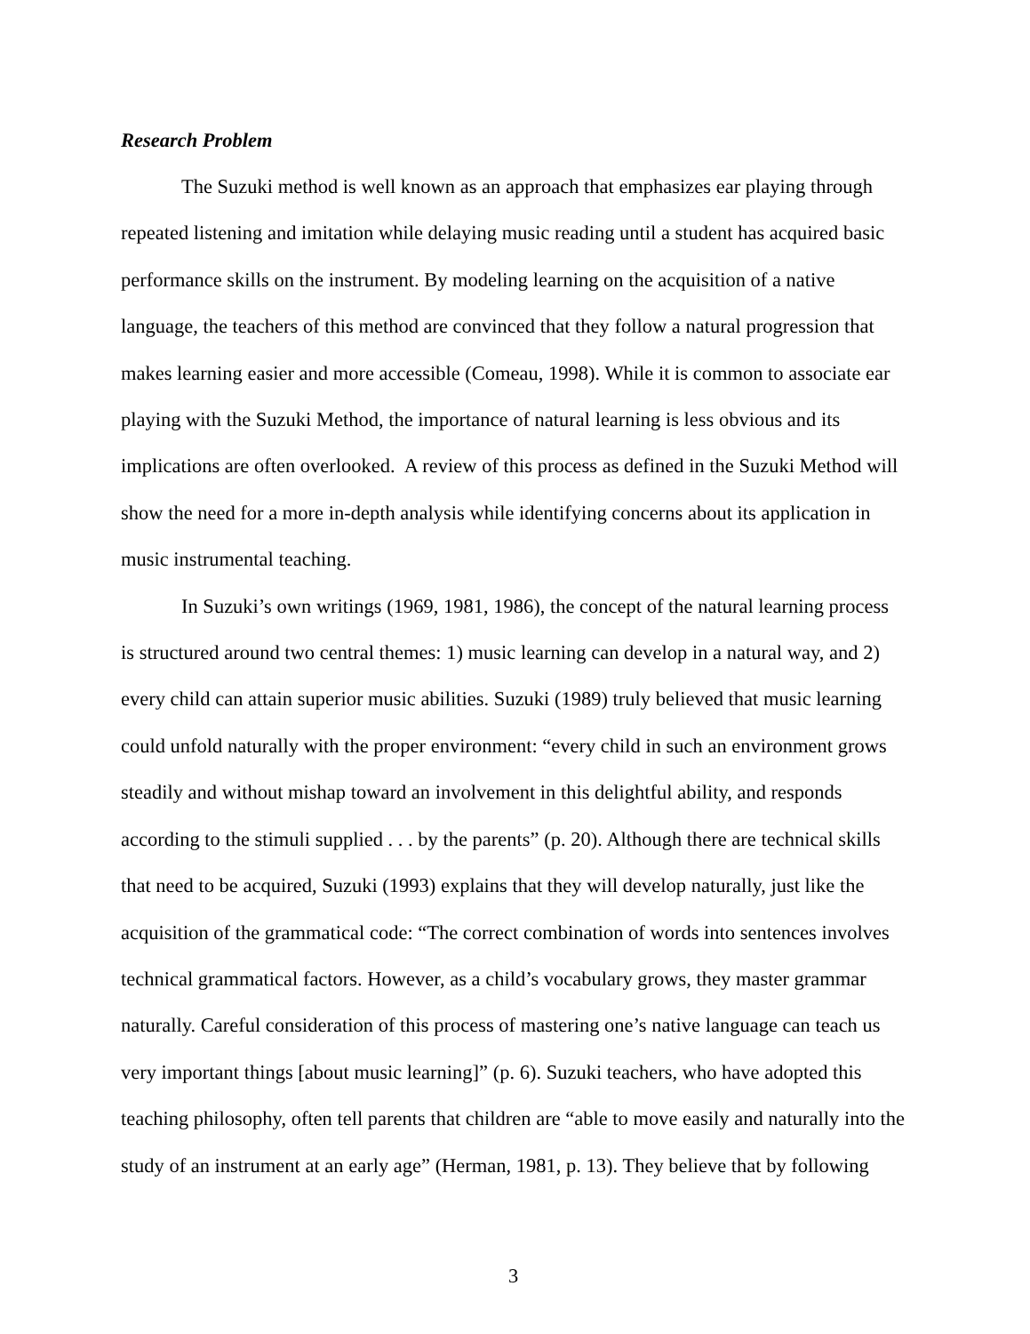Research Problem
The Suzuki method is well known as an approach that emphasizes ear playing through repeated listening and imitation while delaying music reading until a student has acquired basic performance skills on the instrument. By modeling learning on the acquisition of a native language, the teachers of this method are convinced that they follow a natural progression that makes learning easier and more accessible (Comeau, 1998). While it is common to associate ear playing with the Suzuki Method, the importance of natural learning is less obvious and its implications are often overlooked. A review of this process as defined in the Suzuki Method will show the need for a more in-depth analysis while identifying concerns about its application in music instrumental teaching.
In Suzuki’s own writings (1969, 1981, 1986), the concept of the natural learning process is structured around two central themes: 1) music learning can develop in a natural way, and 2) every child can attain superior music abilities. Suzuki (1989) truly believed that music learning could unfold naturally with the proper environment: “every child in such an environment grows steadily and without mishap toward an involvement in this delightful ability, and responds according to the stimuli supplied . . . by the parents” (p. 20). Although there are technical skills that need to be acquired, Suzuki (1993) explains that they will develop naturally, just like the acquisition of the grammatical code: “The correct combination of words into sentences involves technical grammatical factors. However, as a child’s vocabulary grows, they master grammar naturally. Careful consideration of this process of mastering one’s native language can teach us very important things [about music learning]” (p. 6). Suzuki teachers, who have adopted this teaching philosophy, often tell parents that children are “able to move easily and naturally into the study of an instrument at an early age” (Herman, 1981, p. 13). They believe that by following
3